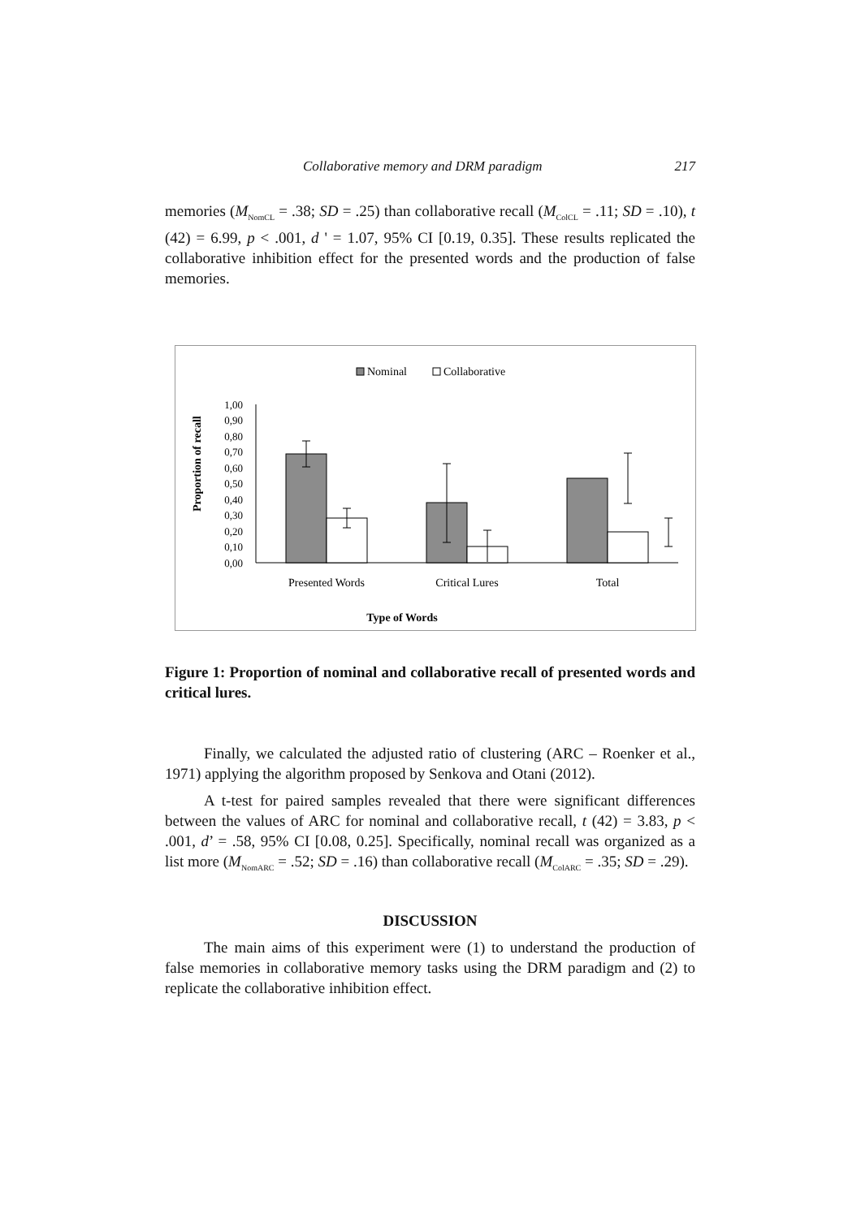Collaborative memory and DRM paradigm 217
memories (M<sub>NomCL</sub> = .38; SD = .25) than collaborative recall (M<sub>ColCL</sub> = .11; SD = .10), t (42) = 6.99, p < .001, d ' = 1.07, 95% CI [0.19, 0.35]. These results replicated the collaborative inhibition effect for the presented words and the production of false memories.
Nominal
Collaborative
Proportion of recall
1,00
0,90
0,80
0,70
0,60
0,50
0,40
0,30
0,20
0,10
0,00
Presented Words
Critical Lures
Total
Type of Words
Figure 1: Proportion of nominal and collaborative recall of presented words and critical lures.
Finally, we calculated the adjusted ratio of clustering (ARC – Roenker et al., 1971) applying the algorithm proposed by Senkova and Otani (2012).
A t-test for paired samples revealed that there were significant differences between the values of ARC for nominal and collaborative recall, t (42) = 3.83, p < .001, d’ = .58, 95% CI [0.08, 0.25]. Specifically, nominal recall was organized as a list more (M<sub>NomARC</sub> = .52; SD = .16) than collaborative recall (M<sub>ColARC</sub> = .35; SD = .29).
DISCUSSION
The main aims of this experiment were (1) to understand the production of false memories in collaborative memory tasks using the DRM paradigm and (2) to replicate the collaborative inhibition effect.